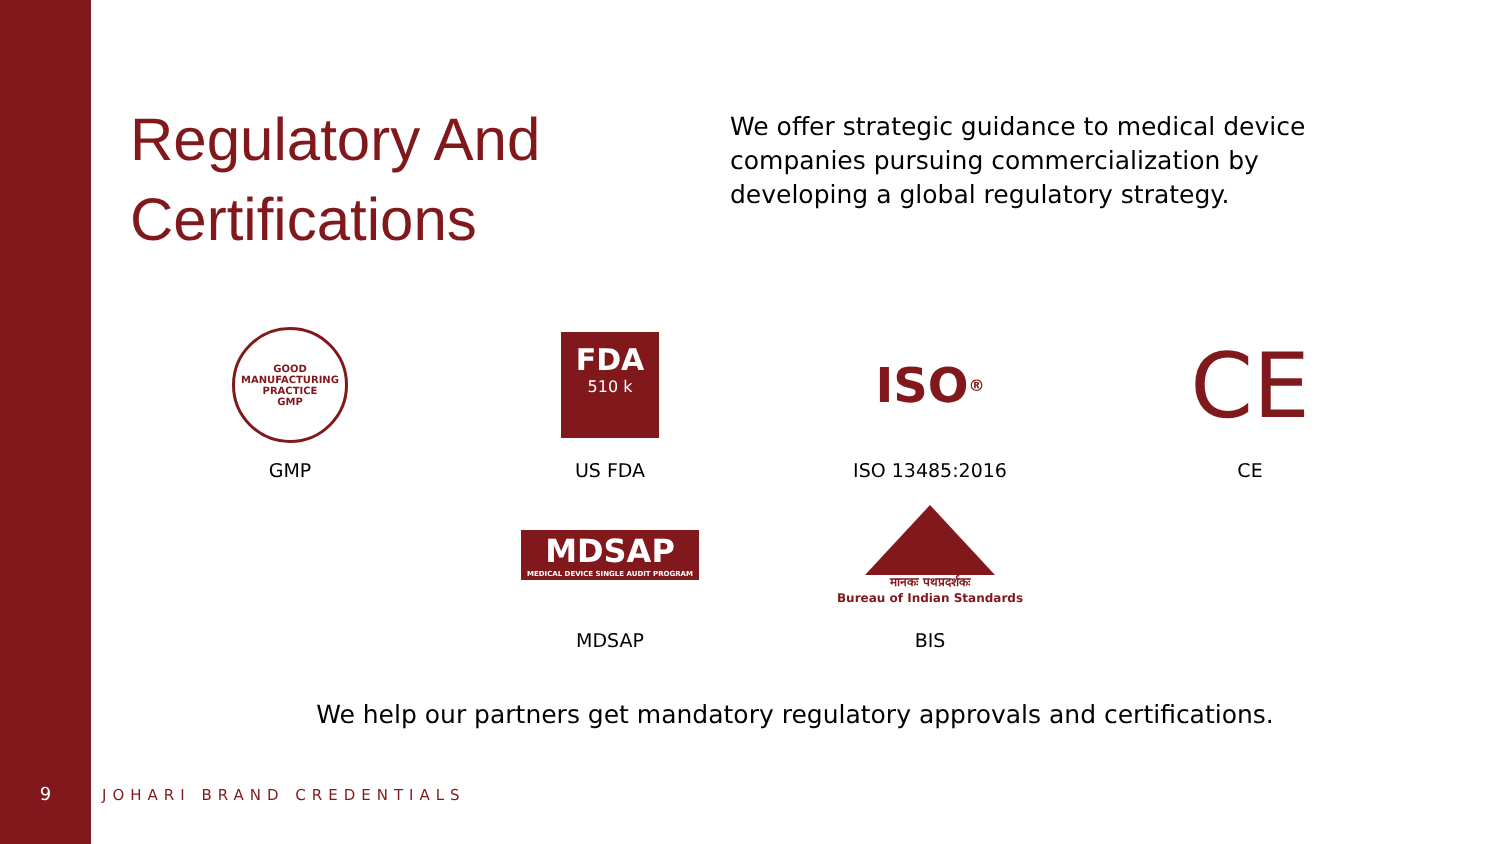Regulatory And Certifications
We offer strategic guidance to medical device companies pursuing commercialization by developing a global regulatory strategy.
GOOD MANUFACTURING PRACTICE
GMP
GMP
FDA
510 k
US FDA
ISO<sup>®</sup>
ISO 13485:2016
CE
CE
MDSAP
MEDICAL DEVICE SINGLE AUDIT PROGRAM
MDSAP
मानकः पथप्रदर्शकः
Bureau of Indian Standards
BIS
We help our partners get mandatory regulatory approvals and certifications.
9 JOHARI BRAND CREDENTIALS